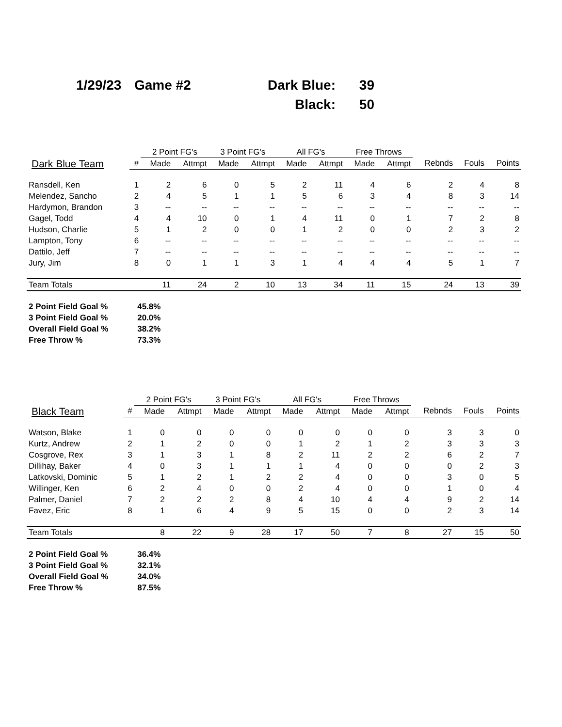1/29/23 Game #2 Dark Blue: 39
Black: 50
| | | 2 Point FG's | | 3 Point FG's | | All FG's | | Free Throws | | | | |
| Dark Blue Team | # | Made | Attmpt | Made | Attmpt | Made | Attmpt | Made | Attmpt | Rebnds | Fouls | Points |
| Ransdell, Ken | 1 | 2 | 6 | 0 | 5 | 2 | 11 | 4 | 6 | 2 | 4 | 8 |
| Melendez, Sancho | 2 | 4 | 5 | 1 | 1 | 5 | 6 | 3 | 4 | 8 | 3 | 14 |
| Hardymon, Brandon | 3 | -- | -- | -- | -- | -- | -- | -- | -- | -- | -- | -- |
| Gagel, Todd | 4 | 4 | 10 | 0 | 1 | 4 | 11 | 0 | 1 | 7 | 2 | 8 |
| Hudson, Charlie | 5 | 1 | 2 | 0 | 0 | 1 | 2 | 0 | 0 | 2 | 3 | 2 |
| Lampton, Tony | 6 | -- | -- | -- | -- | -- | -- | -- | -- | -- | -- | -- |
| Dattilo, Jeff | 7 | -- | -- | -- | -- | -- | -- | -- | -- | -- | -- | -- |
| Jury, Jim | 8 | 0 | 1 | 1 | 3 | 1 | 4 | 4 | 4 | 5 | 1 | 7 |
| Team Totals | | 11 | 24 | 2 | 10 | 13 | 34 | 11 | 15 | 24 | 13 | 39 |
| 2 Point Field Goal % | 45.8% |
| 3 Point Field Goal % | 20.0% |
| Overall Field Goal % | 38.2% |
| Free Throw % | 73.3% |
| | | 2 Point FG's | | 3 Point FG's | | All FG's | | Free Throws | | | | |
| Black Team | # | Made | Attmpt | Made | Attmpt | Made | Attmpt | Made | Attmpt | Rebnds | Fouls | Points |
| Watson, Blake | 1 | 0 | 0 | 0 | 0 | 0 | 0 | 0 | 0 | 3 | 3 | 0 |
| Kurtz, Andrew | 2 | 1 | 2 | 0 | 0 | 1 | 2 | 1 | 2 | 3 | 3 | 3 |
| Cosgrove, Rex | 3 | 1 | 3 | 1 | 8 | 2 | 11 | 2 | 2 | 6 | 2 | 7 |
| Dillihay, Baker | 4 | 0 | 3 | 1 | 1 | 1 | 4 | 0 | 0 | 0 | 2 | 3 |
| Latkovski, Dominic | 5 | 1 | 2 | 1 | 2 | 2 | 4 | 0 | 0 | 3 | 0 | 5 |
| Willinger, Ken | 6 | 2 | 4 | 0 | 0 | 2 | 4 | 0 | 0 | 1 | 0 | 4 |
| Palmer, Daniel | 7 | 2 | 2 | 2 | 8 | 4 | 10 | 4 | 4 | 9 | 2 | 14 |
| Favez, Eric | 8 | 1 | 6 | 4 | 9 | 5 | 15 | 0 | 0 | 2 | 3 | 14 |
| Team Totals | | 8 | 22 | 9 | 28 | 17 | 50 | 7 | 8 | 27 | 15 | 50 |
| 2 Point Field Goal % | 36.4% |
| 3 Point Field Goal % | 32.1% |
| Overall Field Goal % | 34.0% |
| Free Throw % | 87.5% |